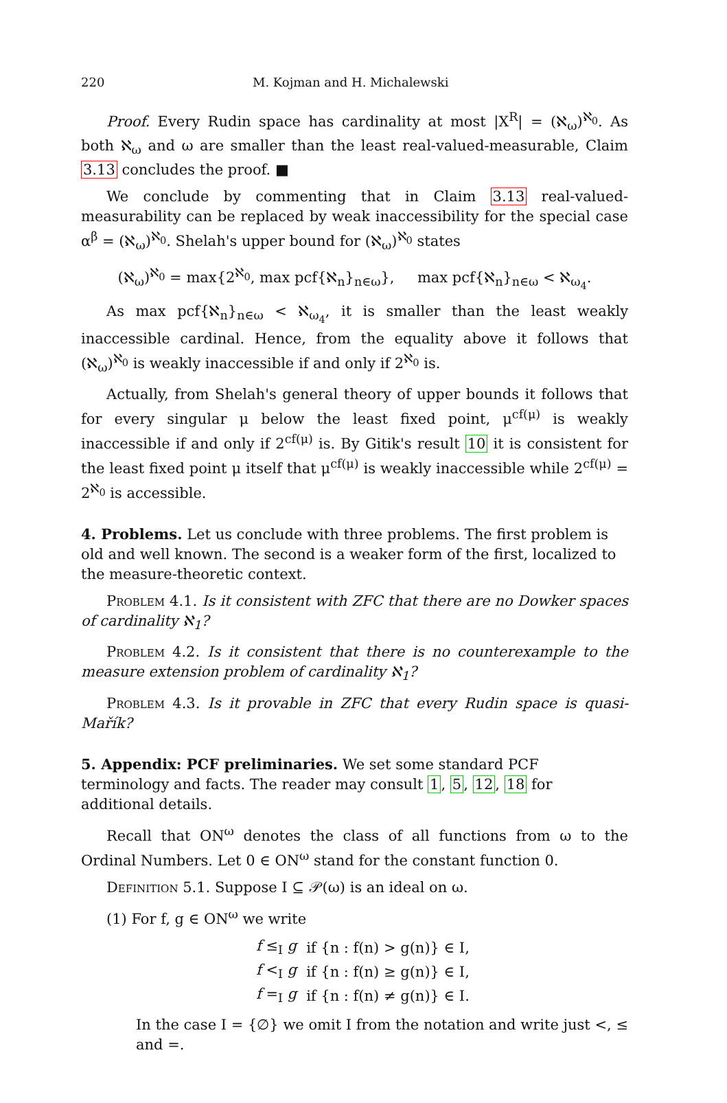220 M. Kojman and H. Michalewski
Proof. Every Rudin space has cardinality at most |X<sup>R</sup>| = (ℵ<sub>ω</sub>)<sup>ℵ<sub>0</sub></sup>. As both ℵ<sub>ω</sub> and ω are smaller than the least real-valued-measurable, Claim 3.13 concludes the proof. ■
We conclude by commenting that in Claim 3.13 real-valued-measurability can be replaced by weak inaccessibility for the special case α<sup>β</sup> = (ℵ<sub>ω</sub>)<sup>ℵ<sub>0</sub></sup>. Shelah's upper bound for (ℵ<sub>ω</sub>)<sup>ℵ<sub>0</sub></sup> states
(ℵ<sub>ω</sub>)<sup>ℵ<sub>0</sub></sup> = max{2<sup>ℵ<sub>0</sub></sup>, max pcf{ℵ<sub>n</sub>}<sub>n∈ω</sub>}, max pcf{ℵ<sub>n</sub>}<sub>n∈ω</sub> < ℵ<sub>ω<sub>4</sub></sub>.
As max pcf{ℵ<sub>n</sub>}<sub>n∈ω</sub> < ℵ<sub>ω<sub>4</sub></sub>, it is smaller than the least weakly inaccessible cardinal. Hence, from the equality above it follows that (ℵ<sub>ω</sub>)<sup>ℵ<sub>0</sub></sup> is weakly inaccessible if and only if 2<sup>ℵ<sub>0</sub></sup> is.
Actually, from Shelah's general theory of upper bounds it follows that for every singular μ below the least fixed point, μ<sup>cf(μ)</sup> is weakly inaccessible if and only if 2<sup>cf(μ)</sup> is. By Gitik's result 10 it is consistent for the least fixed point μ itself that μ<sup>cf(μ)</sup> is weakly inaccessible while 2<sup>cf(μ)</sup> = 2<sup>ℵ<sub>0</sub></sup> is accessible.
4. Problems.
Let us conclude with three problems. The first problem is old and well known. The second is a weaker form of the first, localized to the measure-theoretic context.
Problem 4.1. Is it consistent with ZFC that there are no Dowker spaces of cardinality ℵ<sub>1</sub>?
Problem 4.2. Is it consistent that there is no counterexample to the measure extension problem of cardinality ℵ<sub>1</sub>?
Problem 4.3. Is it provable in ZFC that every Rudin space is quasi-Mařík?
5. Appendix: PCF preliminaries.
We set some standard PCF terminology and facts. The reader may consult 1, 5, 12, 18 for additional details.
Recall that ON<sup>ω</sup> denotes the class of all functions from ω to the Ordinal Numbers. Let 0 ∈ ON<sup>ω</sup> stand for the constant function 0.
Definition 5.1. Suppose I ⊆ 𝒫(ω) is an ideal on ω.
(1) For f, g ∈ ON<sup>ω</sup> we write
| f ≤<sub>I</sub> g | if {n : f(n) > g(n)} ∈ I, |
| f <<sub>I</sub> g | if {n : f(n) ≥ g(n)} ∈ I, |
| f =<sub>I</sub> g | if {n : f(n) ≠ g(n)} ∈ I. |
In the case I = {∅} we omit I from the notation and write just <, ≤ and =.